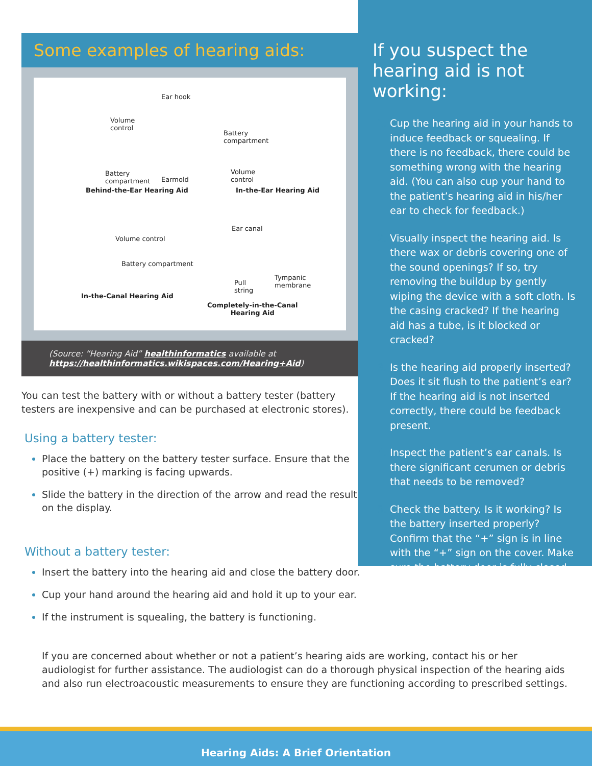Some examples of hearing aids:
Ear hook
Volume
control
Battery
compartment
Battery
compartment Earmold
Volume
control
Behind-the-Ear Hearing Aid In-the-Ear Hearing Aid
Ear canal
Volume control
Battery compartment
Tympanic
membrane Pull
string
In-the-Canal Hearing Aid
Completely-in-the-Canal
Hearing Aid
(Source: “Hearing Aid” healthinformatics available at
https://healthinformatics.wikispaces.com/Hearing+Aid)
You can test the battery with or without a battery tester (battery testers are inexpensive and can be purchased at electronic stores).
Using a battery tester:
Place the battery on the battery tester surface. Ensure that the positive (+) marking is facing upwards.
Slide the battery in the direction of the arrow and read the result on the display.
Without a battery tester:
Insert the battery into the hearing aid and close the battery door.
Cup your hand around the hearing aid and hold it up to your ear.
If the instrument is squealing, the battery is functioning.
If you are concerned about whether or not a patient’s hearing aids are working, contact his or her audiologist for further assistance. The audiologist can do a thorough physical inspection of the hearing aids and also run electroacoustic measurements to ensure they are functioning according to prescribed settings.
If you suspect the hearing aid is not working:
Cup the hearing aid in your hands to induce feedback or squealing. If there is no feedback, there could be something wrong with the hearing aid. (You can also cup your hand to the patient’s hearing aid in his/her ear to check for feedback.)
Visually inspect the hearing aid. Is there wax or debris covering one of the sound openings? If so, try removing the buildup by gently wiping the device with a soft cloth. Is the casing cracked? If the hearing aid has a tube, is it blocked or cracked?
Is the hearing aid properly inserted? Does it sit flush to the patient’s ear? If the hearing aid is not inserted correctly, there could be feedback present.
Inspect the patient’s ear canals. Is there significant cerumen or debris that needs to be removed?
Check the battery. Is it working? Is the battery inserted properly? Confirm that the “+” sign is in line with the “+” sign on the cover. Make sure the battery door is fully closed.
Hearing Aids: A Brief Orientation